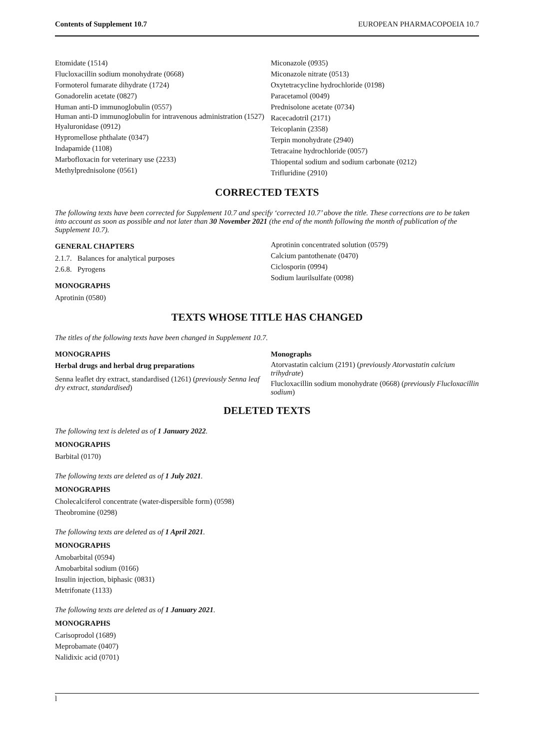Contents of Supplement 10.7 EUROPEAN PHARMACOPOEIA 10.7
Etomidate (1514)
Flucloxacillin sodium monohydrate (0668)
Formoterol fumarate dihydrate (1724)
Gonadorelin acetate (0827)
Human anti-D immunoglobulin (0557)
Human anti-D immunoglobulin for intravenous administration (1527)
Hyaluronidase (0912)
Hypromellose phthalate (0347)
Indapamide (1108)
Marbofloxacin for veterinary use (2233)
Methylprednisolone (0561)
Miconazole (0935)
Miconazole nitrate (0513)
Oxytetracycline hydrochloride (0198)
Paracetamol (0049)
Prednisolone acetate (0734)
Racecadotril (2171)
Teicoplanin (2358)
Terpin monohydrate (2940)
Tetracaine hydrochloride (0057)
Thiopental sodium and sodium carbonate (0212)
Trifluridine (2910)
CORRECTED TEXTS
The following texts have been corrected for Supplement 10.7 and specify ‘corrected 10.7’ above the title. These corrections are to be taken into account as soon as possible and not later than 30 November 2021 (the end of the month following the month of publication of the Supplement 10.7).
GENERAL CHAPTERS
2.1.7. Balances for analytical purposes
2.6.8. Pyrogens
MONOGRAPHS
Aprotinin (0580)
Aprotinin concentrated solution (0579)
Calcium pantothenate (0470)
Ciclosporin (0994)
Sodium laurilsulfate (0098)
TEXTS WHOSE TITLE HAS CHANGED
The titles of the following texts have been changed in Supplement 10.7.
MONOGRAPHS
Herbal drugs and herbal drug preparations
Senna leaflet dry extract, standardised (1261) (previously Senna leaf dry extract, standardised)
Monographs
Atorvastatin calcium (2191) (previously Atorvastatin calcium trihydrate)
Flucloxacillin sodium monohydrate (0668) (previously Flucloxacillin sodium)
DELETED TEXTS
The following text is deleted as of 1 January 2022.
MONOGRAPHS
Barbital (0170)
The following texts are deleted as of 1 July 2021.
MONOGRAPHS
Cholecalciferol concentrate (water-dispersible form) (0598)
Theobromine (0298)
The following texts are deleted as of 1 April 2021.
MONOGRAPHS
Amobarbital (0594)
Amobarbital sodium (0166)
Insulin injection, biphasic (0831)
Metrifonate (1133)
The following texts are deleted as of 1 January 2021.
MONOGRAPHS
Carisoprodol (1689)
Meprobamate (0407)
Nalidixic acid (0701)
l